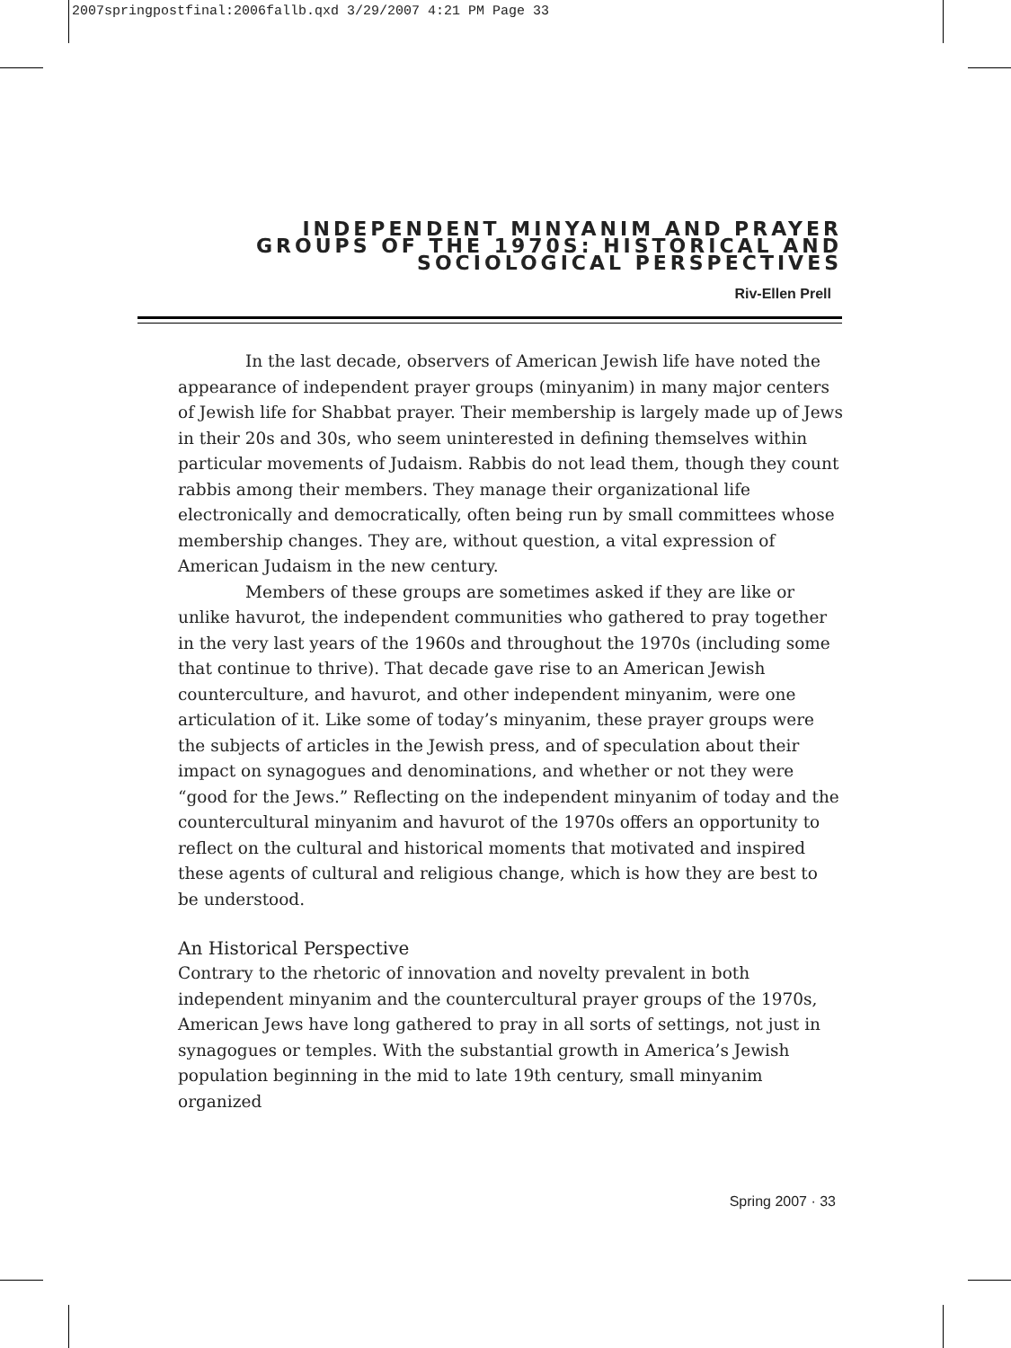2007springpostfinal:2006fallb.qxd 3/29/2007 4:21 PM Page 33
INDEPENDENT MINYANIM AND PRAYER
GROUPS OF THE 1970S: HISTORICAL AND
SOCIOLOGICAL PERSPECTIVES
Riv-Ellen Prell
In the last decade, observers of American Jewish life have noted the appearance of independent prayer groups (minyanim) in many major centers of Jewish life for Shabbat prayer. Their membership is largely made up of Jews in their 20s and 30s, who seem uninterested in defining themselves within particular movements of Judaism. Rabbis do not lead them, though they count rabbis among their members. They manage their organizational life electronically and democratically, often being run by small committees whose membership changes. They are, without question, a vital expression of American Judaism in the new century.
Members of these groups are sometimes asked if they are like or unlike havurot, the independent communities who gathered to pray together in the very last years of the 1960s and throughout the 1970s (including some that continue to thrive). That decade gave rise to an American Jewish counterculture, and havurot, and other independent minyanim, were one articulation of it. Like some of today’s minyanim, these prayer groups were the subjects of articles in the Jewish press, and of speculation about their impact on synagogues and denominations, and whether or not they were “good for the Jews.” Reflecting on the independent minyanim of today and the countercultural minyanim and havurot of the 1970s offers an opportunity to reflect on the cultural and historical moments that motivated and inspired these agents of cultural and religious change, which is how they are best to be understood.
An Historical Perspective
Contrary to the rhetoric of innovation and novelty prevalent in both independent minyanim and the countercultural prayer groups of the 1970s, American Jews have long gathered to pray in all sorts of settings, not just in synagogues or temples. With the substantial growth in America’s Jewish population beginning in the mid to late 19th century, small minyanim organized
Spring 2007 · 33